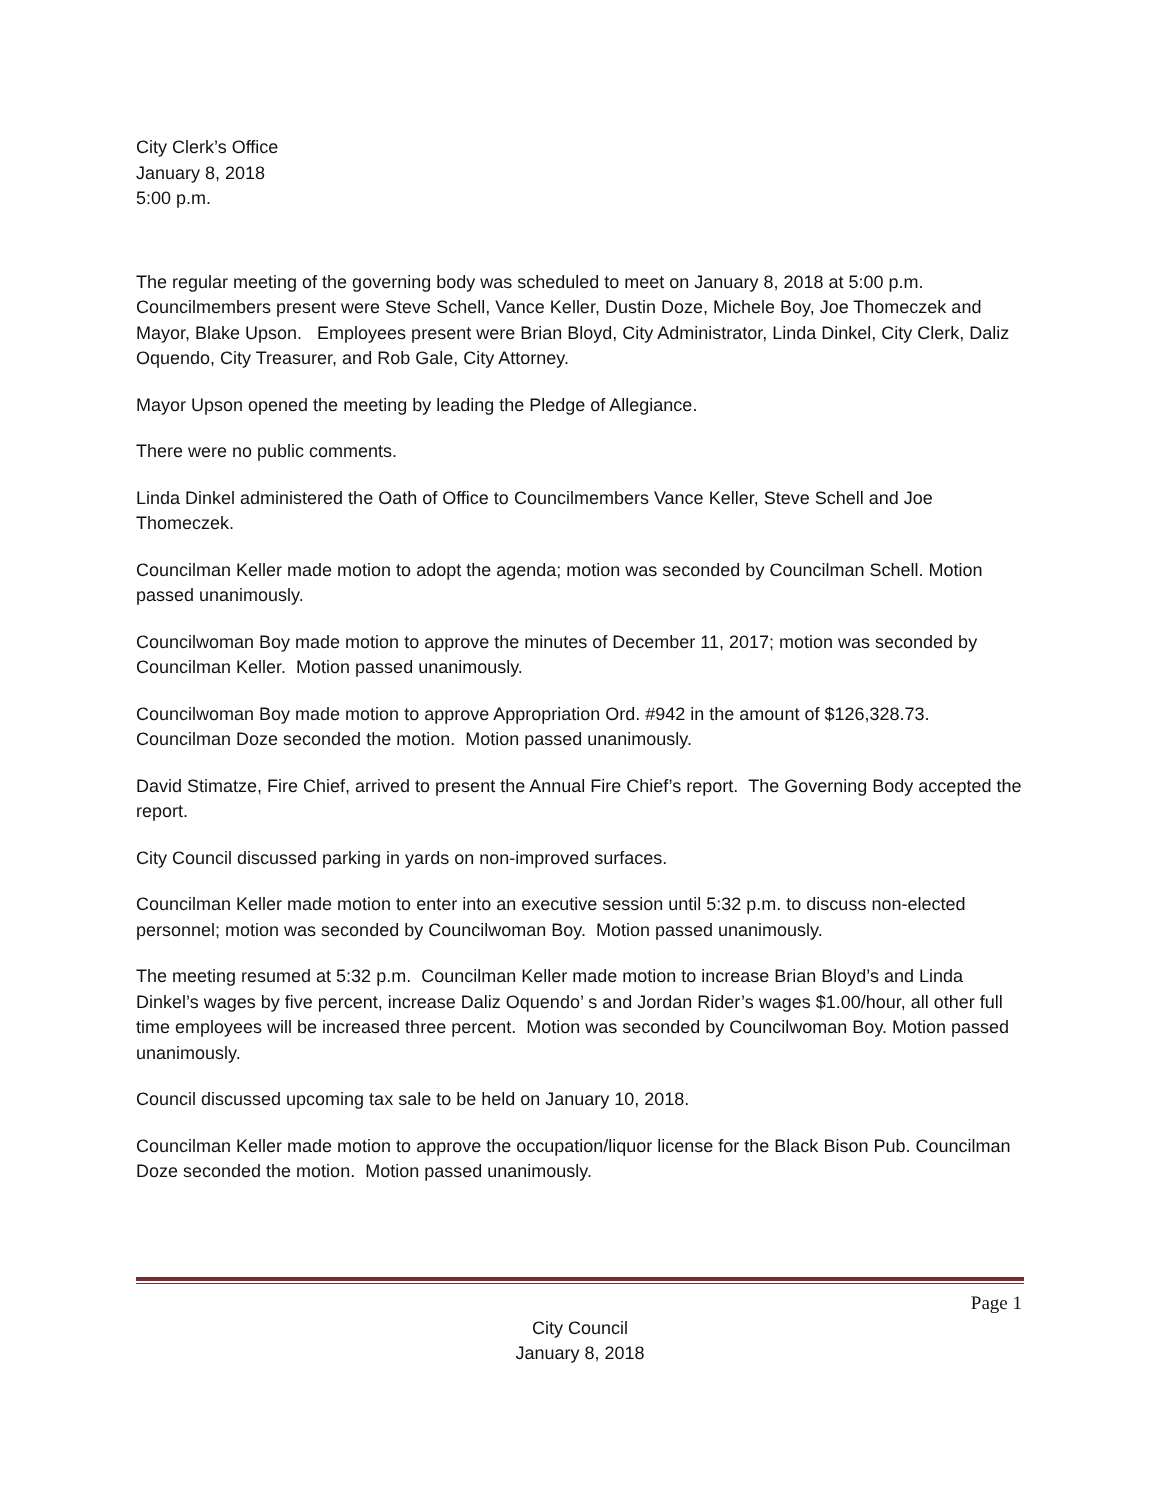City Clerk’s Office
January 8, 2018
5:00 p.m.
The regular meeting of the governing body was scheduled to meet on January 8, 2018 at 5:00 p.m. Councilmembers present were Steve Schell, Vance Keller, Dustin Doze, Michele Boy, Joe Thomeczek and Mayor, Blake Upson. Employees present were Brian Bloyd, City Administrator, Linda Dinkel, City Clerk, Daliz Oquendo, City Treasurer, and Rob Gale, City Attorney.
Mayor Upson opened the meeting by leading the Pledge of Allegiance.
There were no public comments.
Linda Dinkel administered the Oath of Office to Councilmembers Vance Keller, Steve Schell and Joe Thomeczek.
Councilman Keller made motion to adopt the agenda; motion was seconded by Councilman Schell. Motion passed unanimously.
Councilwoman Boy made motion to approve the minutes of December 11, 2017; motion was seconded by Councilman Keller. Motion passed unanimously.
Councilwoman Boy made motion to approve Appropriation Ord. #942 in the amount of $126,328.73. Councilman Doze seconded the motion. Motion passed unanimously.
David Stimatze, Fire Chief, arrived to present the Annual Fire Chief’s report. The Governing Body accepted the report.
City Council discussed parking in yards on non-improved surfaces.
Councilman Keller made motion to enter into an executive session until 5:32 p.m. to discuss non-elected personnel; motion was seconded by Councilwoman Boy. Motion passed unanimously.
The meeting resumed at 5:32 p.m. Councilman Keller made motion to increase Brian Bloyd’s and Linda Dinkel’s wages by five percent, increase Daliz Oquendo’ s and Jordan Rider’s wages $1.00/hour, all other full time employees will be increased three percent. Motion was seconded by Councilwoman Boy. Motion passed unanimously.
Council discussed upcoming tax sale to be held on January 10, 2018.
Councilman Keller made motion to approve the occupation/liquor license for the Black Bison Pub. Councilman Doze seconded the motion. Motion passed unanimously.
Page 1
City Council
January 8, 2018